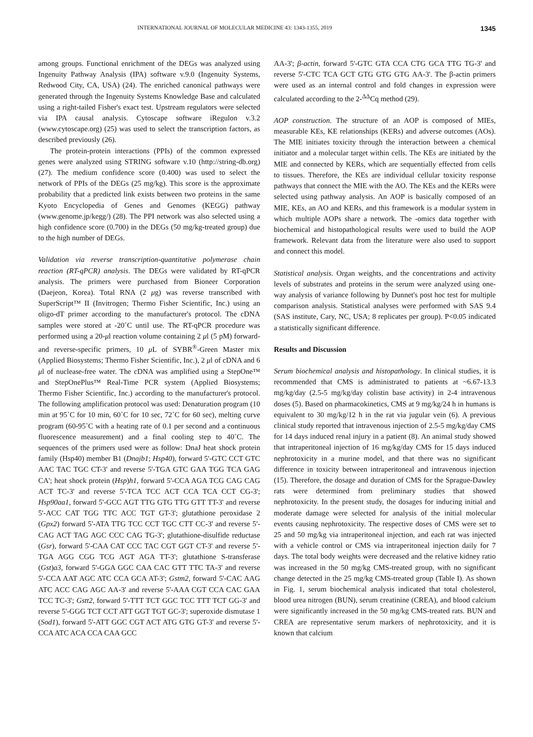INTERNATIONAL JOURNAL OF MOLECULAR MEDICINE 43: 1343-1355, 2019 1345
among groups. Functional enrichment of the DEGs was analyzed using Ingenuity Pathway Analysis (IPA) software v.9.0 (Ingenuity Systems, Redwood City, CA, USA) (24). The enriched canonical pathways were generated through the Ingenuity Systems Knowledge Base and calculated using a right-tailed Fisher's exact test. Upstream regulators were selected via IPA causal analysis. Cytoscape software iRegulon v.3.2 (www.cytoscape.org) (25) was used to select the transcription factors, as described previously (26).
The protein-protein interactions (PPIs) of the common expressed genes were analyzed using STRING software v.10 (http://string-db.org) (27). The medium confidence score (0.400) was used to select the network of PPIs of the DEGs (25 mg/kg). This score is the approximate probability that a predicted link exists between two proteins in the same Kyoto Encyclopedia of Genes and Genomes (KEGG) pathway (www.genome.jp/kegg/) (28). The PPI network was also selected using a high confidence score (0.700) in the DEGs (50 mg/kg-treated group) due to the high number of DEGs.
Validation via reverse transcription-quantitative polymerase chain reaction (RT-qPCR) analysis. The DEGs were validated by RT-qPCR analysis. The primers were purchased from Bioneer Corporation (Daejeon, Korea). Total RNA (2 μg) was reverse transcribed with SuperScript™ II (Invitrogen; Thermo Fisher Scientific, Inc.) using an oligo-dT primer according to the manufacturer's protocol. The cDNA samples were stored at -20˚C until use. The RT-qPCR procedure was performed using a 20-μl reaction volume containing 2 μl (5 pM) forward- and reverse-specific primers, 10 μ L of SYBR<sup>®</sup>-Green Master mix (Applied Biosystems; Thermo Fisher Scientific, Inc.), 2 μl of cDNA and 6 μl of nuclease-free water. The cDNA was amplified using a StepOne™ and StepOnePlus™ Real-Time PCR system (Applied Biosystems; Thermo Fisher Scientific, Inc.) according to the manufacturer's protocol. The following amplification protocol was used: Denaturation program (10 min at 95˚C for 10 min, 60˚C for 10 sec, 72˚C for 60 sec), melting curve program (60-95˚C with a heating rate of 0.1 per second and a continuous fluorescence measurement) and a final cooling step to 40˚C. The sequences of the primers used were as follow: DnaJ heat shock protein family (Hsp40) member B1 (Dnajb1; Hsp40), forward 5'-GTC CCT GTC AAC TAC TGC CT-3' and reverse 5'-TGA GTC GAA TGG TCA GAG CA'; heat shock protein (Hsp)h1, forward 5'-CCA AGA TCG CAG CAG ACT TC-3' and reverse 5'-TCA TCC ACT CCA TCA CCT CG-3'; Hsp90aa1, forward 5'-GCC AGT TTG GTG TTG GTT TT-3' and reverse 5'-ACC CAT TGG TTC ACC TGT GT-3'; glutathione peroxidase 2 (Gpx2) forward 5'-ATA TTG TCC CCT TGC CTT CC-3' and reverse 5'-CAG ACT TAG AGC CCC CAG TG-3'; glutathione-disulfide reductase (Gsr), forward 5'-CAA CAT CCC TAC CGT GGT CT-3' and reverse 5'-TGA AGG CGG TCG AGT AGA TT-3'; glutathione S-transferase (Gst)a3, forward 5'-GGA GGC CAA CAC GTT TTC TA-3' and reverse 5'-CCA AAT AGC ATC CCA GCA AT-3'; Gstm2, forward 5'-CAC AAG ATC ACC CAG AGC AA-3' and reverse 5'-AAA CGT CCA CAC GAA TCC TC-3'; Gstt2, forward 5'-TTT TCT GGC TCC TTT TCT GG-3' and reverse 5'-GGG TCT CCT ATT GGT TGT GC-3'; superoxide dismutase 1 (Sod1), forward 5'-ATT GGC CGT ACT ATG GTG GT-3' and reverse 5'-CCA ATC ACA CCA CAA GCC
AA-3'; β-actin, forward 5'-GTC GTA CCA CTG GCA TTG TG-3' and reverse 5'-CTC TCA GCT GTG GTG GTG AA-3'. The β-actin primers were used as an internal control and fold changes in expression were calculated according to the 2-<sup>ΔΔ</sup>Cq method (29).
AOP construction. The structure of an AOP is composed of MIEs, measurable KEs, KE relationships (KERs) and adverse outcomes (AOs). The MIE initiates toxicity through the interaction between a chemical initiator and a molecular target within cells. The KEs are initiated by the MIE and connected by KERs, which are sequentially effected from cells to tissues. Therefore, the KEs are individual cellular toxicity response pathways that connect the MIE with the AO. The KEs and the KERs were selected using pathway analysis. An AOP is basically composed of an MIE, KEs, an AO and KERs, and this framework is a modular system in which multiple AOPs share a network. The -omics data together with biochemical and histopathological results were used to build the AOP framework. Relevant data from the literature were also used to support and connect this model.
Statistical analysis. Organ weights, and the concentrations and activity levels of substrates and proteins in the serum were analyzed using one-way analysis of variance following by Dunnet's post hoc test for multiple comparison analysis. Statistical analyses were performed with SAS 9.4 (SAS institute, Cary, NC, USA; 8 replicates per group). P<0.05 indicated a statistically significant difference.
Results and Discussion
Serum biochemical analysis and histopathology. In clinical studies, it is recommended that CMS is administrated to patients at ~6.67-13.3 mg/kg/day (2.5-5 mg/kg/day colistin base activity) in 2-4 intravenous doses (5). Based on pharmacokinetics, CMS at 9 mg/kg/24 h in humans is equivalent to 30 mg/kg/12 h in the rat via jugular vein (6). A previous clinical study reported that intravenous injection of 2.5-5 mg/kg/day CMS for 14 days induced renal injury in a patient (8). An animal study showed that intraperitoneal injection of 16 mg/kg/day CMS for 15 days induced nephrotoxicity in a murine model, and that there was no significant difference in toxicity between intraperitoneal and intravenous injection (15). Therefore, the dosage and duration of CMS for the Sprague-Dawley rats were determined from preliminary studies that showed nephrotoxicity. In the present study, the dosages for inducing initial and moderate damage were selected for analysis of the initial molecular events causing nephrotoxicity. The respective doses of CMS were set to 25 and 50 mg/kg via intraperitoneal injection, and each rat was injected with a vehicle control or CMS via intraperitoneal injection daily for 7 days. The total body weights were decreased and the relative kidney ratio was increased in the 50 mg/kg CMS-treated group, with no significant change detected in the 25 mg/kg CMS-treated group (Table I). As shown in Fig. 1, serum biochemical analysis indicated that total cholesterol, blood urea nitrogen (BUN), serum creatinine (CREA), and blood calcium were significantly increased in the 50 mg/kg CMS-treated rats. BUN and CREA are representative serum markers of nephrotoxicity, and it is known that calcium